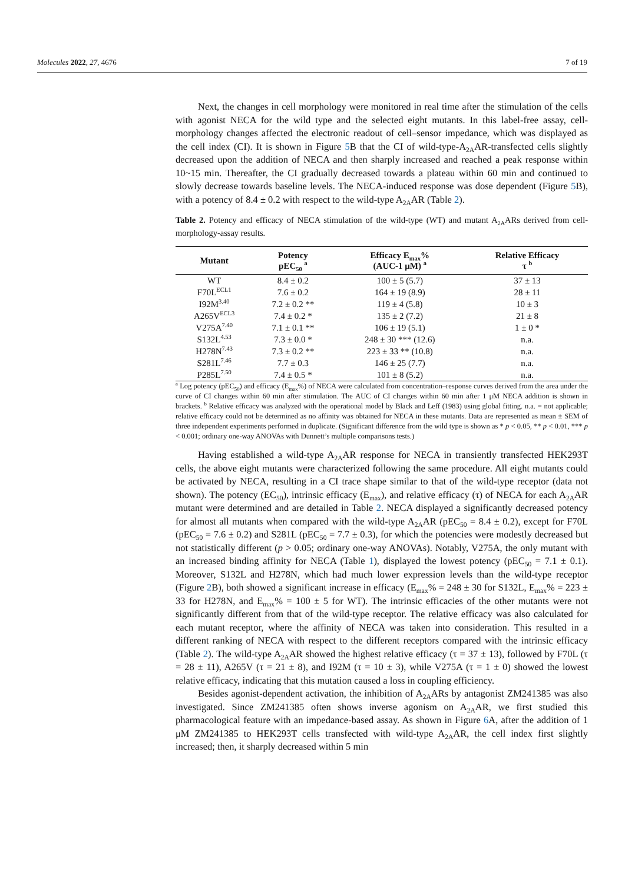Molecules 2022, 27, 4676 7 of 19
Next, the changes in cell morphology were monitored in real time after the stimulation of the cells with agonist NECA for the wild type and the selected eight mutants. In this label-free assay, cell-morphology changes affected the electronic readout of cell–sensor impedance, which was displayed as the cell index (CI). It is shown in Figure 5 B that the CI of wild-type-A<sub>2A</sub>AR-transfected cells slightly decreased upon the addition of NECA and then sharply increased and reached a peak response within 10~15 min. Thereafter, the CI gradually decreased towards a plateau within 60 min and continued to slowly decrease towards baseline levels. The NECA-induced response was dose dependent (Figure 5 B), with a potency of 8.4 ± 0.2 with respect to the wild-type A<sub>2A</sub>AR (Table 2).
Table 2. Potency and efficacy of NECA stimulation of the wild-type (WT) and mutant A<sub>2A</sub>ARs derived from cell-morphology-assay results.
| Mutant | Potency pEC<sub>50</sub> <sup>a</sup> | Efficacy E<sub>max</sub>% (AUC-1 μM) <sup>a</sup> | Relative Efficacy τ <sup>b</sup> |
| --- | --- | --- | --- |
| WT | 8.4 ± 0.2 | 100 ± 5 (5.7) | 37 ± 13 |
| F70L<sup>ECL1</sup> | 7.6 ± 0.2 | 164 ± 19 (8.9) | 28 ± 11 |
| I92M<sup>3.40</sup> | 7.2 ± 0.2 ** | 119 ± 4 (5.8) | 10 ± 3 |
| A265V<sup>ECL3</sup> | 7.4 ± 0.2 * | 135 ± 2 (7.2) | 21 ± 8 |
| V275A<sup>7.40</sup> | 7.1 ± 0.1 ** | 106 ± 19 (5.1) | 1 ± 0 * |
| S132L<sup>4.53</sup> | 7.3 ± 0.0 * | 248 ± 30 *** (12.6) | n.a. |
| H278N<sup>7.43</sup> | 7.3 ± 0.2 ** | 223 ± 33 ** (10.8) | n.a. |
| S281L<sup>7.46</sup> | 7.7 ± 0.3 | 146 ± 25 (7.7) | n.a. |
| P285L<sup>7.50</sup> | 7.4 ± 0.5 * | 101 ± 8 (5.2) | n.a. |
<sup>a</sup> Log potency (pEC<sub>50</sub>) and efficacy (E<sub>max</sub>%) of NECA were calculated from concentration–response curves derived from the area under the curve of CI changes within 60 min after stimulation. The AUC of CI changes within 60 min after 1 μM NECA addition is shown in brackets. <sup>b</sup> Relative efficacy was analyzed with the operational model by Black and Leff (1983) using global fitting. n.a. = not applicable; relative efficacy could not be determined as no affinity was obtained for NECA in these mutants. Data are represented as mean ± SEM of three independent experiments performed in duplicate. (Significant difference from the wild type is shown as * p < 0.05, ** p < 0.01, *** p < 0.001; ordinary one-way ANOVAs with Dunnett’s multiple comparisons tests.)
Having established a wild-type A<sub>2A</sub>AR response for NECA in transiently transfected HEK293T cells, the above eight mutants were characterized following the same procedure. All eight mutants could be activated by NECA, resulting in a CI trace shape similar to that of the wild-type receptor (data not shown). The potency (EC<sub>50</sub>), intrinsic efficacy (E<sub>max</sub>), and relative efficacy (τ) of NECA for each A<sub>2A</sub>AR mutant were determined and are detailed in Table 2. NECA displayed a significantly decreased potency for almost all mutants when compared with the wild-type A<sub>2A</sub>AR (pEC<sub>50</sub> = 8.4 ± 0.2), except for F70L (pEC<sub>50</sub> = 7.6 ± 0.2) and S281L (pEC<sub>50</sub> = 7.7 ± 0.3), for which the potencies were modestly decreased but not statistically different (p > 0.05; ordinary one-way ANOVAs). Notably, V275A, the only mutant with an increased binding affinity for NECA (Table 1), displayed the lowest potency (pEC<sub>50</sub> = 7.1 ± 0.1). Moreover, S132L and H278N, which had much lower expression levels than the wild-type receptor (Figure 2 B), both showed a significant increase in efficacy (E<sub>max</sub>% = 248 ± 30 for S132L, E<sub>max</sub>% = 223 ± 33 for H278N, and E<sub>max</sub>% = 100 ± 5 for WT). The intrinsic efficacies of the other mutants were not significantly different from that of the wild-type receptor. The relative efficacy was also calculated for each mutant receptor, where the affinity of NECA was taken into consideration. This resulted in a different ranking of NECA with respect to the different receptors compared with the intrinsic efficacy (Table 2). The wild-type A<sub>2A</sub>AR showed the highest relative efficacy (τ = 37 ± 13), followed by F70L (τ = 28 ± 11), A265V (τ = 21 ± 8), and I92M (τ = 10 ± 3), while V275A (τ = 1 ± 0) showed the lowest relative efficacy, indicating that this mutation caused a loss in coupling efficiency.
Besides agonist-dependent activation, the inhibition of A<sub>2A</sub>ARs by antagonist ZM241385 was also investigated. Since ZM241385 often shows inverse agonism on A<sub>2A</sub>AR, we first studied this pharmacological feature with an impedance-based assay. As shown in Figure 6 A, after the addition of 1 μM ZM241385 to HEK293T cells transfected with wild-type A<sub>2A</sub>AR, the cell index first slightly increased; then, it sharply decreased within 5 min